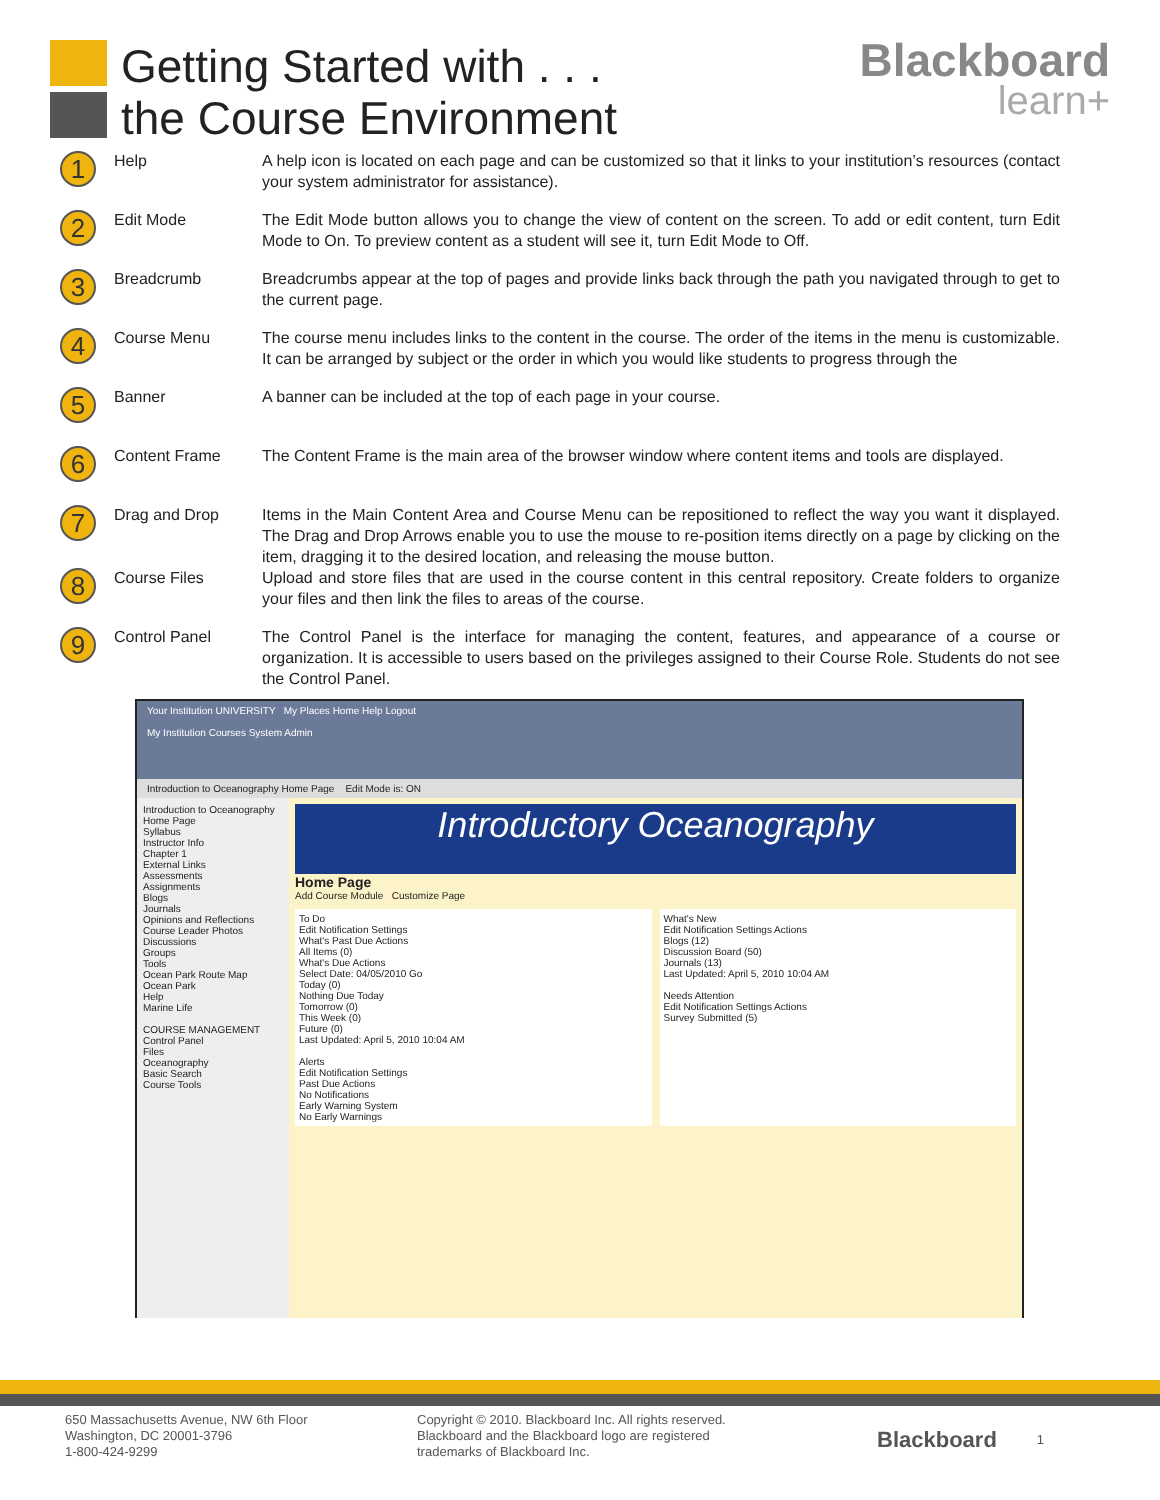Getting Started with . . .
the Course Environment
Blackboard
learn+
1
Help A help icon is located on each page and can be customized so that it links to your institution’s resources (contact your system administrator for assistance).
2
Edit Mode The Edit Mode button allows you to change the view of content on the screen. To add or edit content, turn Edit Mode to On. To preview content as a student will see it, turn Edit Mode to Off.
3
Breadcrumb Breadcrumbs appear at the top of pages and provide links back through the path you navigated through to get to the current page.
4
Course Menu The course menu includes links to the content in the course. The order of the items in the menu is customizable. It can be arranged by subject or the order in which you would like students to progress through the
5
Banner A banner can be included at the top of each page in your course.
6
Content Frame The Content Frame is the main area of the browser window where content items and tools are displayed.
7
Drag and Drop Items in the Main Content Area and Course Menu can be repositioned to reflect the way you want it displayed. The Drag and Drop Arrows enable you to use the mouse to re-position items directly on a page by clicking on the item, dragging it to the desired location, and releasing the mouse button.
8
Course Files Upload and store files that are used in the course content in this central repository. Create folders to organize your files and then link the files to areas of the course.
9
Control Panel The Control Panel is the interface for managing the content, features, and appearance of a course or organization. It is accessible to users based on the privileges assigned to their Course Role. Students do not see the Control Panel.
Your Institution UNIVERSITY My Places Home Help Logout
My Institution Courses System Admin
Introduction to Oceanography Home Page Edit Mode is: ON
Introduction to Oceanography
Home Page
Syllabus
Instructor Info
Chapter 1
External Links
Assessments
Assignments
Blogs
Journals
Opinions and Reflections
Course Leader Photos
Discussions
Groups
Tools
Ocean Park Route Map
Ocean Park
Help
Marine Life
COURSE MANAGEMENT
Control Panel
Files
Oceanography
Basic Search
Course Tools
Introductory Oceanography
Home Page
Add Course Module Customize Page
To Do
Edit Notification Settings
What's Past Due Actions
All Items (0)
What's Due Actions
Select Date: 04/05/2010 Go
Today (0)
Nothing Due Today
Tomorrow (0)
This Week (0)
Future (0)
Last Updated: April 5, 2010 10:04 AM
Alerts
Edit Notification Settings
Past Due Actions
No Notifications
Early Warning System
No Early Warnings
What's New
Edit Notification Settings Actions
Blogs (12)
Discussion Board (50)
Journals (13)
Last Updated: April 5, 2010 10:04 AM
Needs Attention
Edit Notification Settings Actions
Survey Submitted (5)
650 Massachusetts Avenue, NW 6th Floor
Washington, DC 20001-3796
1-800-424-9299
Copyright © 2010. Blackboard Inc. All rights reserved.
Blackboard and the Blackboard logo are registered
trademarks of Blackboard Inc.
Blackboard
1